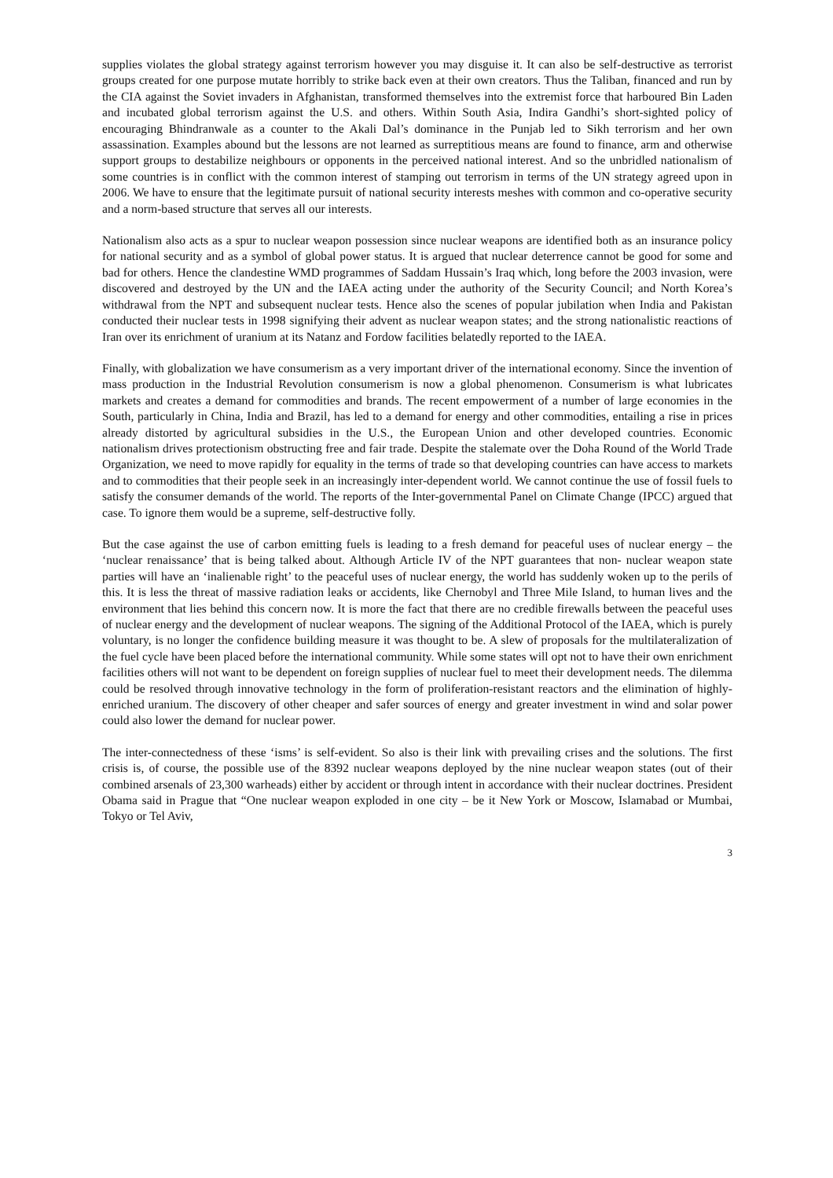supplies violates the global strategy against terrorism however you may disguise it. It can also be self-destructive as terrorist groups created for one purpose mutate horribly to strike back even at their own creators. Thus the Taliban, financed and run by the CIA against the Soviet invaders in Afghanistan, transformed themselves into the extremist force that harboured Bin Laden and incubated global terrorism against the U.S. and others. Within South Asia, Indira Gandhi’s short-sighted policy of encouraging Bhindranwale as a counter to the Akali Dal’s dominance in the Punjab led to Sikh terrorism and her own assassination. Examples abound but the lessons are not learned as surreptitious means are found to finance, arm and otherwise support groups to destabilize neighbours or opponents in the perceived national interest. And so the unbridled nationalism of some countries is in conflict with the common interest of stamping out terrorism in terms of the UN strategy agreed upon in 2006. We have to ensure that the legitimate pursuit of national security interests meshes with common and co-operative security and a norm-based structure that serves all our interests.
Nationalism also acts as a spur to nuclear weapon possession since nuclear weapons are identified both as an insurance policy for national security and as a symbol of global power status. It is argued that nuclear deterrence cannot be good for some and bad for others. Hence the clandestine WMD programmes of Saddam Hussain’s Iraq which, long before the 2003 invasion, were discovered and destroyed by the UN and the IAEA acting under the authority of the Security Council; and North Korea’s withdrawal from the NPT and subsequent nuclear tests. Hence also the scenes of popular jubilation when India and Pakistan conducted their nuclear tests in 1998 signifying their advent as nuclear weapon states; and the strong nationalistic reactions of Iran over its enrichment of uranium at its Natanz and Fordow facilities belatedly reported to the IAEA.
Finally, with globalization we have consumerism as a very important driver of the international economy. Since the invention of mass production in the Industrial Revolution consumerism is now a global phenomenon. Consumerism is what lubricates markets and creates a demand for commodities and brands. The recent empowerment of a number of large economies in the South, particularly in China, India and Brazil, has led to a demand for energy and other commodities, entailing a rise in prices already distorted by agricultural subsidies in the U.S., the European Union and other developed countries. Economic nationalism drives protectionism obstructing free and fair trade. Despite the stalemate over the Doha Round of the World Trade Organization, we need to move rapidly for equality in the terms of trade so that developing countries can have access to markets and to commodities that their people seek in an increasingly inter-dependent world. We cannot continue the use of fossil fuels to satisfy the consumer demands of the world. The reports of the Inter-governmental Panel on Climate Change (IPCC) argued that case. To ignore them would be a supreme, self-destructive folly.
But the case against the use of carbon emitting fuels is leading to a fresh demand for peaceful uses of nuclear energy – the ‘nuclear renaissance’ that is being talked about. Although Article IV of the NPT guarantees that non- nuclear weapon state parties will have an ‘inalienable right’ to the peaceful uses of nuclear energy, the world has suddenly woken up to the perils of this. It is less the threat of massive radiation leaks or accidents, like Chernobyl and Three Mile Island, to human lives and the environment that lies behind this concern now. It is more the fact that there are no credible firewalls between the peaceful uses of nuclear energy and the development of nuclear weapons. The signing of the Additional Protocol of the IAEA, which is purely voluntary, is no longer the confidence building measure it was thought to be. A slew of proposals for the multilateralization of the fuel cycle have been placed before the international community. While some states will opt not to have their own enrichment facilities others will not want to be dependent on foreign supplies of nuclear fuel to meet their development needs. The dilemma could be resolved through innovative technology in the form of proliferation-resistant reactors and the elimination of highly-enriched uranium. The discovery of other cheaper and safer sources of energy and greater investment in wind and solar power could also lower the demand for nuclear power.
The inter-connectedness of these ‘isms’ is self-evident. So also is their link with prevailing crises and the solutions. The first crisis is, of course, the possible use of the 8392 nuclear weapons deployed by the nine nuclear weapon states (out of their combined arsenals of 23,300 warheads) either by accident or through intent in accordance with their nuclear doctrines. President Obama said in Prague that “One nuclear weapon exploded in one city – be it New York or Moscow, Islamabad or Mumbai, Tokyo or Tel Aviv,
3